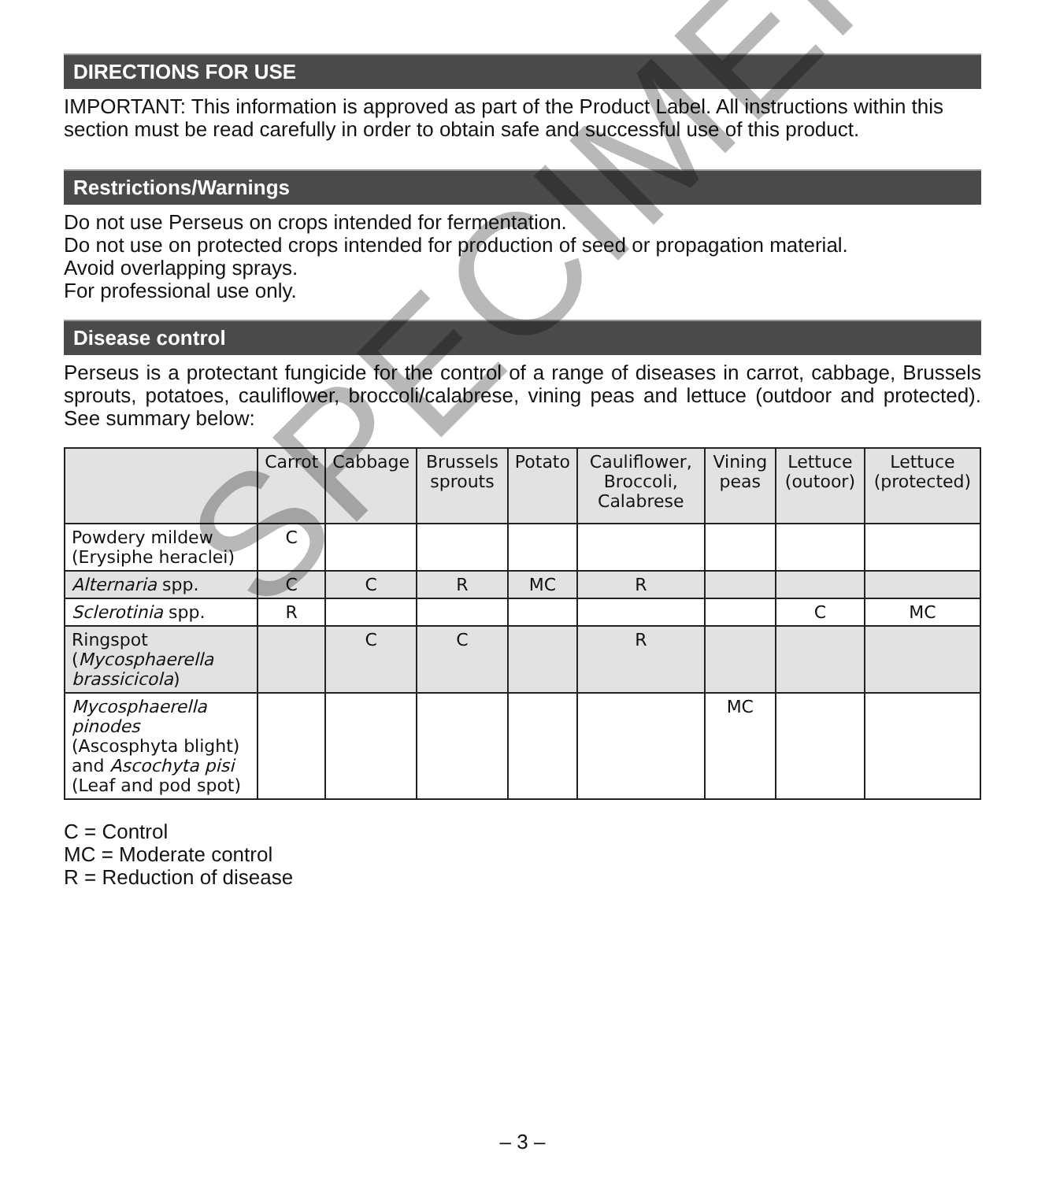DIRECTIONS FOR USE
IMPORTANT: This information is approved as part of the Product Label. All instructions within this section must be read carefully in order to obtain safe and successful use of this product.
Restrictions/Warnings
Do not use Perseus on crops intended for fermentation.
Do not use on protected crops intended for production of seed or propagation material.
Avoid overlapping sprays.
For professional use only.
Disease control
Perseus is a protectant fungicide for the control of a range of diseases in carrot, cabbage, Brussels sprouts, potatoes, cauliflower, broccoli/calabrese, vining peas and lettuce (outdoor and protected). See summary below:
| | Carrot | Cabbage | Brussels sprouts | Potato | Cauliflower, Broccoli, Calabrese | Vining peas | Lettuce (outoor) | Lettuce (protected) |
| --- | --- | --- | --- | --- | --- | --- | --- | --- |
| Powdery mildew (Erysiphe heraclei) | C | | | | | | | |
| Alternaria spp. | C | C | R | MC | R | | | |
| Sclerotinia spp. | R | | | | | | C | MC |
| Ringspot ( Mycosphaerella brassicicola ) | | C | C | | R | | | |
| Mycosphaerella pinodes (Ascosphyta blight) and Ascochyta pisi (Leaf and pod spot) | | | | | | MC | | |
C = Control
MC = Moderate control
R = Reduction of disease
SPECIMEN
– 3 –